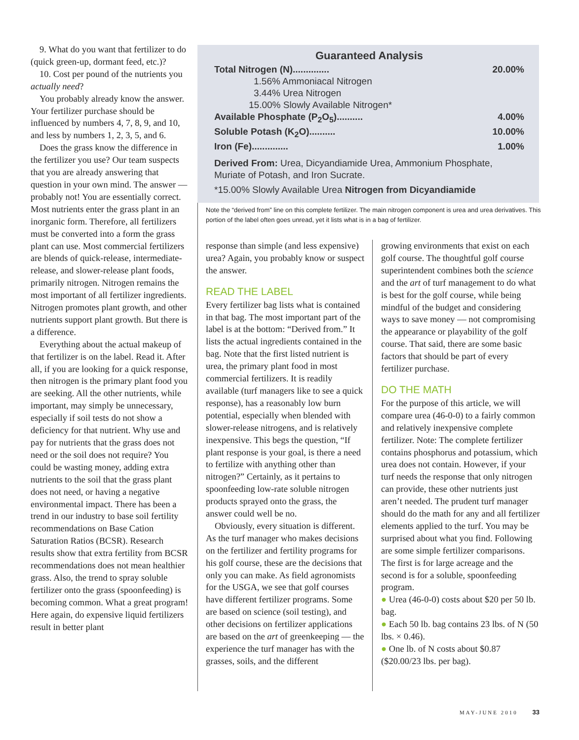9. What do you want that fertilizer to do (quick green-up, dormant feed, etc.)?
10. Cost per pound of the nutrients you actually need?
You probably already know the answer. Your fertilizer purchase should be influenced by numbers 4, 7, 8, 9, and 10, and less by numbers 1, 2, 3, 5, and 6.
Does the grass know the difference in the fertilizer you use? Our team suspects that you are already answering that question in your own mind. The answer — probably not! You are essentially correct. Most nutrients enter the grass plant in an inorganic form. Therefore, all fertilizers must be converted into a form the grass plant can use. Most commercial fertilizers are blends of quick-release, intermediate-release, and slower-release plant foods, primarily nitrogen. Nitrogen remains the most important of all fertilizer ingredients. Nitrogen promotes plant growth, and other nutrients support plant growth. But there is a difference.
Everything about the actual makeup of that fertilizer is on the label. Read it. After all, if you are looking for a quick response, then nitrogen is the primary plant food you are seeking. All the other nutrients, while important, may simply be unnecessary, especially if soil tests do not show a deficiency for that nutrient. Why use and pay for nutrients that the grass does not need or the soil does not require? You could be wasting money, adding extra nutrients to the soil that the grass plant does not need, or having a negative environmental impact. There has been a trend in our industry to base soil fertility recommendations on Base Cation Saturation Ratios (BCSR). Research results show that extra fertility from BCSR recommendations does not mean healthier grass. Also, the trend to spray soluble fertilizer onto the grass (spoonfeeding) is becoming common. What a great program! Here again, do expensive liquid fertilizers result in better plant
Guaranteed Analysis
Total Nitrogen (N).............. 20.00%
1.56% Ammoniacal Nitrogen
3.44% Urea Nitrogen
15.00% Slowly Available Nitrogen*
Available Phosphate (P<sub>2</sub>O<sub>5</sub>).......... 4.00%
Soluble Potash (K<sub>2</sub>O).......... 10.00%
Iron (Fe).............. 1.00%
Derived From: Urea, Dicyandiamide Urea, Ammonium Phosphate, Muriate of Potash, and Iron Sucrate.
*15.00% Slowly Available Urea Nitrogen from Dicyandiamide
Note the “derived from” line on this complete fertilizer. The main nitrogen component is urea and urea derivatives. This portion of the label often goes unread, yet it lists what is in a bag of fertilizer.
response than simple (and less expensive) urea? Again, you probably know or suspect the answer.
READ THE LABEL
Every fertilizer bag lists what is contained in that bag. The most important part of the label is at the bottom: “Derived from.” It lists the actual ingredients contained in the bag. Note that the first listed nutrient is urea, the primary plant food in most commercial fertilizers. It is readily available (turf managers like to see a quick response), has a reasonably low burn potential, especially when blended with slower-release nitrogens, and is relatively inexpensive. This begs the question, “If plant response is your goal, is there a need to fertilize with anything other than nitrogen?” Certainly, as it pertains to spoonfeeding low-rate soluble nitrogen products sprayed onto the grass, the answer could well be no.
Obviously, every situation is different. As the turf manager who makes decisions on the fertilizer and fertility programs for his golf course, these are the decisions that only you can make. As field agronomists for the USGA, we see that golf courses have different fertilizer programs. Some are based on science (soil testing), and other decisions on fertilizer applications are based on the art of greenkeeping — the experience the turf manager has with the grasses, soils, and the different
growing environments that exist on each golf course. The thoughtful golf course superintendent combines both the science and the art of turf management to do what is best for the golf course, while being mindful of the budget and considering ways to save money — not compromising the appearance or playability of the golf course. That said, there are some basic factors that should be part of every fertilizer purchase.
DO THE MATH
For the purpose of this article, we will compare urea (46-0-0) to a fairly common and relatively inexpensive complete fertilizer. Note: The complete fertilizer contains phosphorus and potassium, which urea does not contain. However, if your turf needs the response that only nitrogen can provide, these other nutrients just aren’t needed. The prudent turf manager should do the math for any and all fertilizer elements applied to the turf. You may be surprised about what you find. Following are some simple fertilizer comparisons. The first is for large acreage and the second is for a soluble, spoonfeeding program.
● Urea (46-0-0) costs about $20 per 50 lb. bag.
● Each 50 lb. bag contains 23 lbs. of N (50 lbs. × 0.46).
● One lb. of N costs about $0.87 ($20.00/23 lbs. per bag).
MAY-JUNE 2010 33